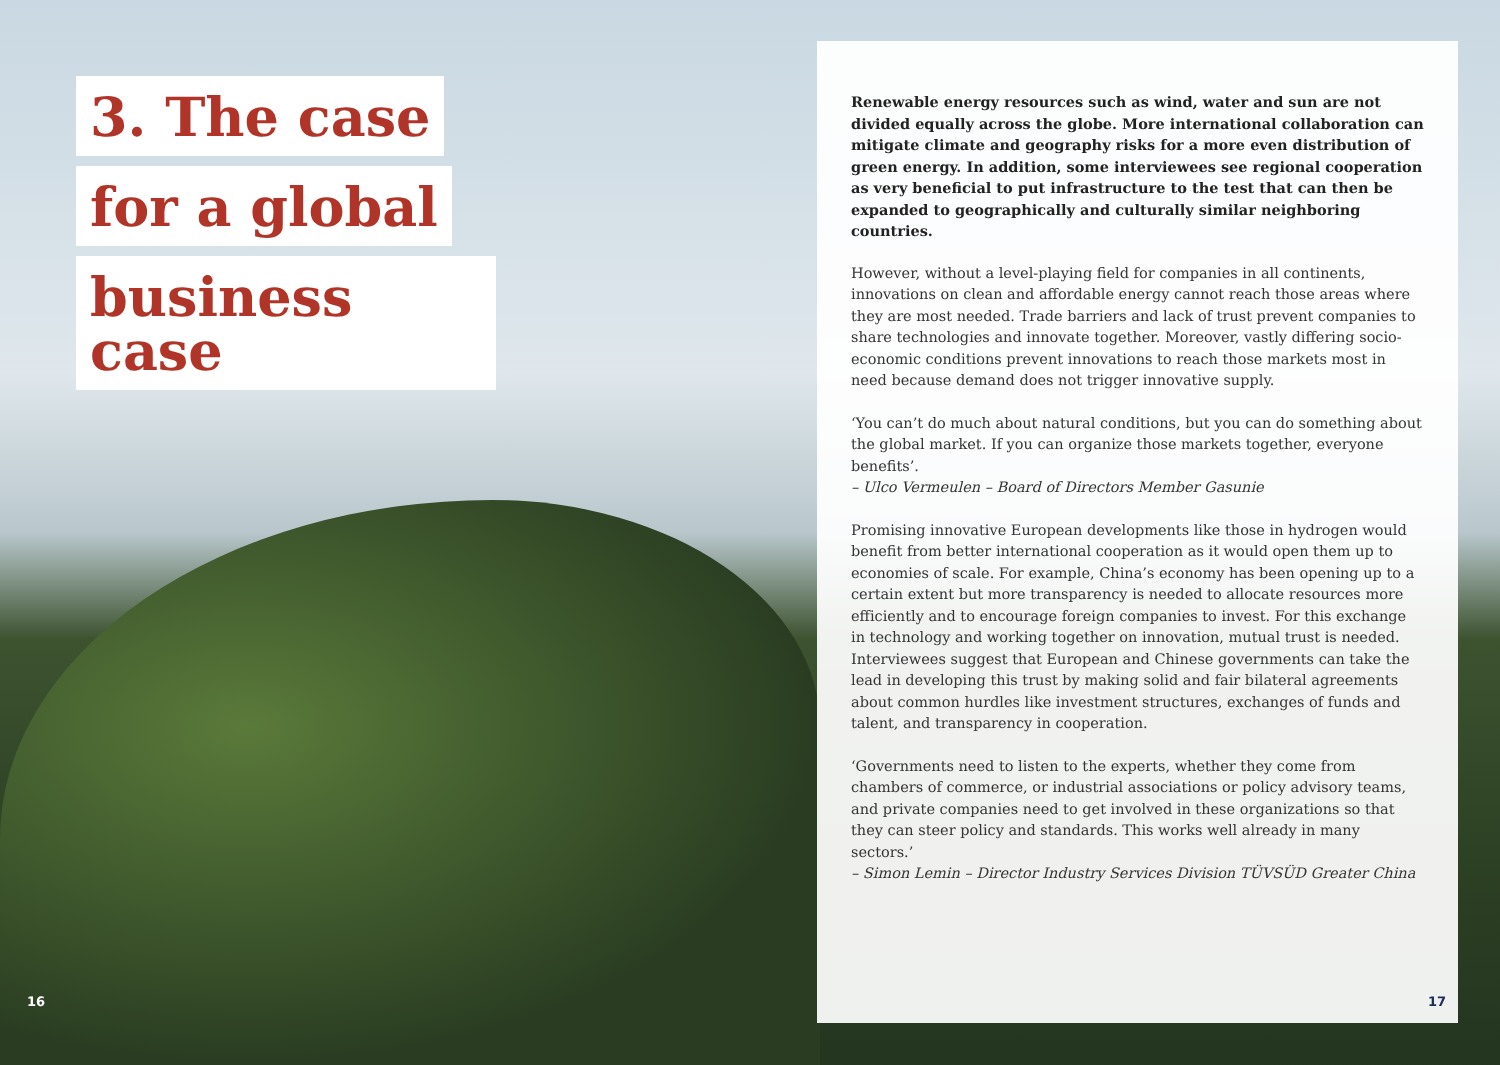3. The case
for a global
business case
Renewable energy resources such as wind, water and sun are not divided equally across the globe. More international collaboration can mitigate climate and geography risks for a more even distribution of green energy. In addition, some interviewees see regional cooperation as very beneficial to put infrastructure to the test that can then be expanded to geographically and culturally similar neighboring countries.
However, without a level-playing field for companies in all continents, innovations on clean and affordable energy cannot reach those areas where they are most needed. Trade barriers and lack of trust prevent companies to share technologies and innovate together. Moreover, vastly differing socio-economic conditions prevent innovations to reach those markets most in need because demand does not trigger innovative supply.
‘You can’t do much about natural conditions, but you can do something about the global market. If you can organize those markets together, everyone benefits’.
– Ulco Vermeulen – Board of Directors Member Gasunie
Promising innovative European developments like those in hydrogen would benefit from better international cooperation as it would open them up to economies of scale. For example, China’s economy has been opening up to a certain extent but more transparency is needed to allocate resources more efficiently and to encourage foreign companies to invest. For this exchange in technology and working together on innovation, mutual trust is needed. Interviewees suggest that European and Chinese governments can take the lead in developing this trust by making solid and fair bilateral agreements about common hurdles like investment structures, exchanges of funds and talent, and transparency in cooperation.
‘Governments need to listen to the experts, whether they come from chambers of commerce, or industrial associations or policy advisory teams, and private companies need to get involved in these organizations so that they can steer policy and standards. This works well already in many sectors.’
– Simon Lemin – Director Industry Services Division TÜVSÜD Greater China
16 17